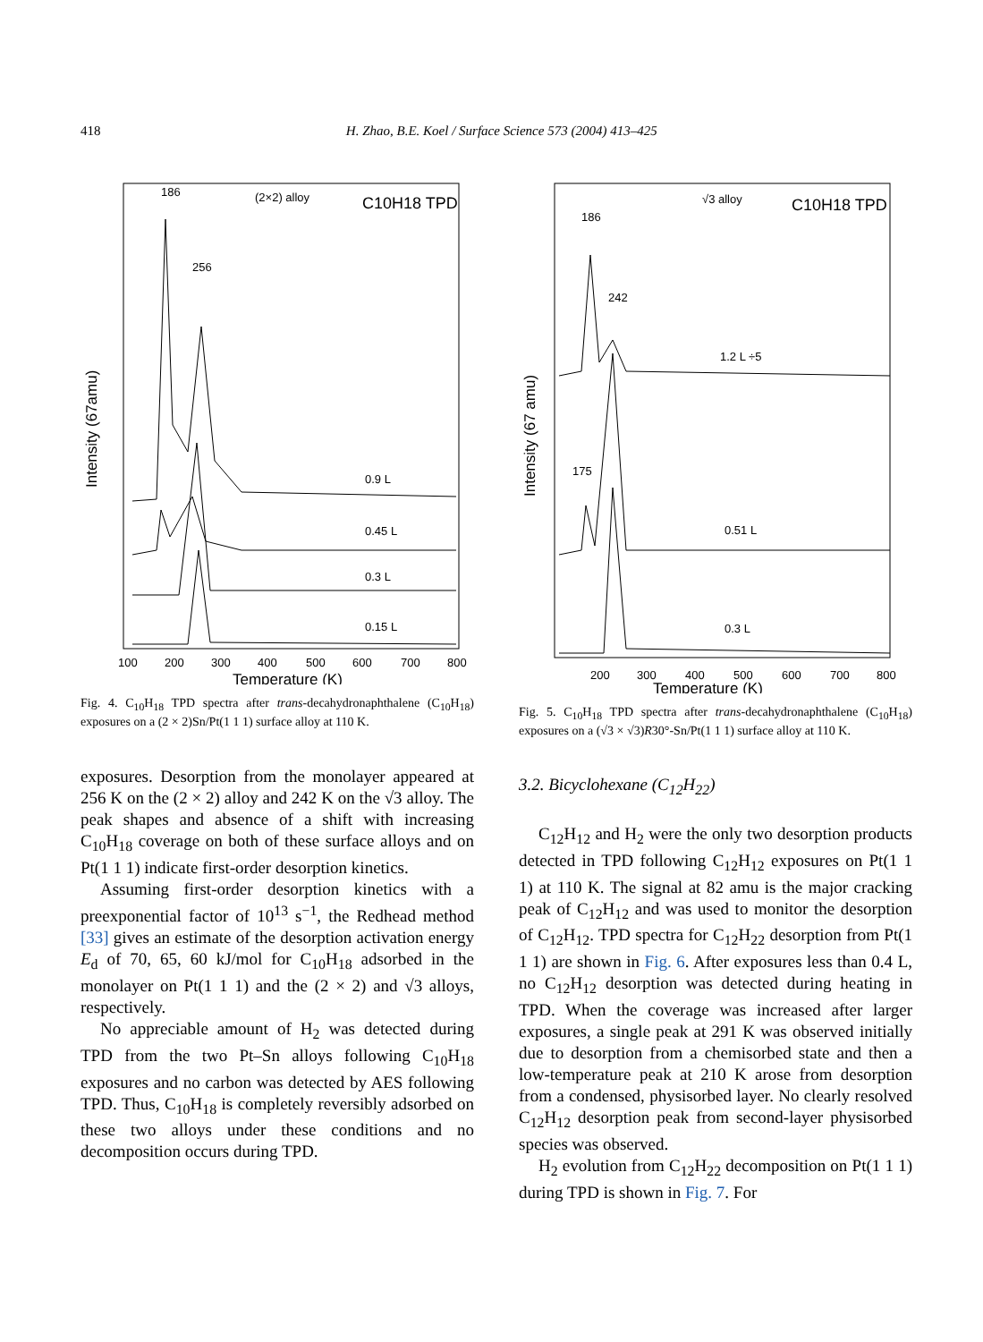418 H. Zhao, B.E. Koel / Surface Science 573 (2004) 413–425
186
256
(2×2) alloy
C10H18 TPD
Intensity (67amu)
0.9 L
0.45 L
0.3 L
0.15 L
100
200
300
400
500
600
700
800
Temperature (K)
Fig. 4. C<sub>10</sub>H<sub>18</sub> TPD spectra after trans-decahydronaphthalene (C<sub>10</sub>H<sub>18</sub>) exposures on a (2 × 2)Sn/Pt(1 1 1) surface alloy at 110 K.
exposures. Desorption from the monolayer appeared at 256 K on the (2 × 2) alloy and 242 K on the √3 alloy. The peak shapes and absence of a shift with increasing C<sub>10</sub>H<sub>18</sub> coverage on both of these surface alloys and on Pt(1 1 1) indicate first-order desorption kinetics.
Assuming first-order desorption kinetics with a preexponential factor of 10<sup>13</sup> s<sup>−1</sup>, the Redhead method [33] gives an estimate of the desorption activation energy E<sub>d</sub> of 70, 65, 60 kJ/mol for C<sub>10</sub>H<sub>18</sub> adsorbed in the monolayer on Pt(1 1 1) and the (2 × 2) and √3 alloys, respectively.
No appreciable amount of H<sub>2</sub> was detected during TPD from the two Pt–Sn alloys following C<sub>10</sub>H<sub>18</sub> exposures and no carbon was detected by AES following TPD. Thus, C<sub>10</sub>H<sub>18</sub> is completely reversibly adsorbed on these two alloys under these conditions and no decomposition occurs during TPD.
186
242
175
√3 alloy
C10H18 TPD
Intensity (67 amu)
1.2 L ÷5
0.51 L
0.3 L
200
300
400
500
600
700
800
Temperature (K)
Fig. 5. C<sub>10</sub>H<sub>18</sub> TPD spectra after trans-decahydronaphthalene (C<sub>10</sub>H<sub>18</sub>) exposures on a (√3 × √3)R30°-Sn/Pt(1 1 1) surface alloy at 110 K.
3.2. Bicyclohexane (C<sub>12</sub>H<sub>22</sub>)
C<sub>12</sub>H<sub>12</sub> and H<sub>2</sub> were the only two desorption products detected in TPD following C<sub>12</sub>H<sub>12</sub> exposures on Pt(1 1 1) at 110 K. The signal at 82 amu is the major cracking peak of C<sub>12</sub>H<sub>12</sub> and was used to monitor the desorption of C<sub>12</sub>H<sub>12</sub>. TPD spectra for C<sub>12</sub>H<sub>22</sub> desorption from Pt(1 1 1) are shown in Fig. 6. After exposures less than 0.4 L, no C<sub>12</sub>H<sub>12</sub> desorption was detected during heating in TPD. When the coverage was increased after larger exposures, a single peak at 291 K was observed initially due to desorption from a chemisorbed state and then a low-temperature peak at 210 K arose from desorption from a condensed, physisorbed layer. No clearly resolved C<sub>12</sub>H<sub>12</sub> desorption peak from second-layer physisorbed species was observed.
H<sub>2</sub> evolution from C<sub>12</sub>H<sub>22</sub> decomposition on Pt(1 1 1) during TPD is shown in Fig. 7. For